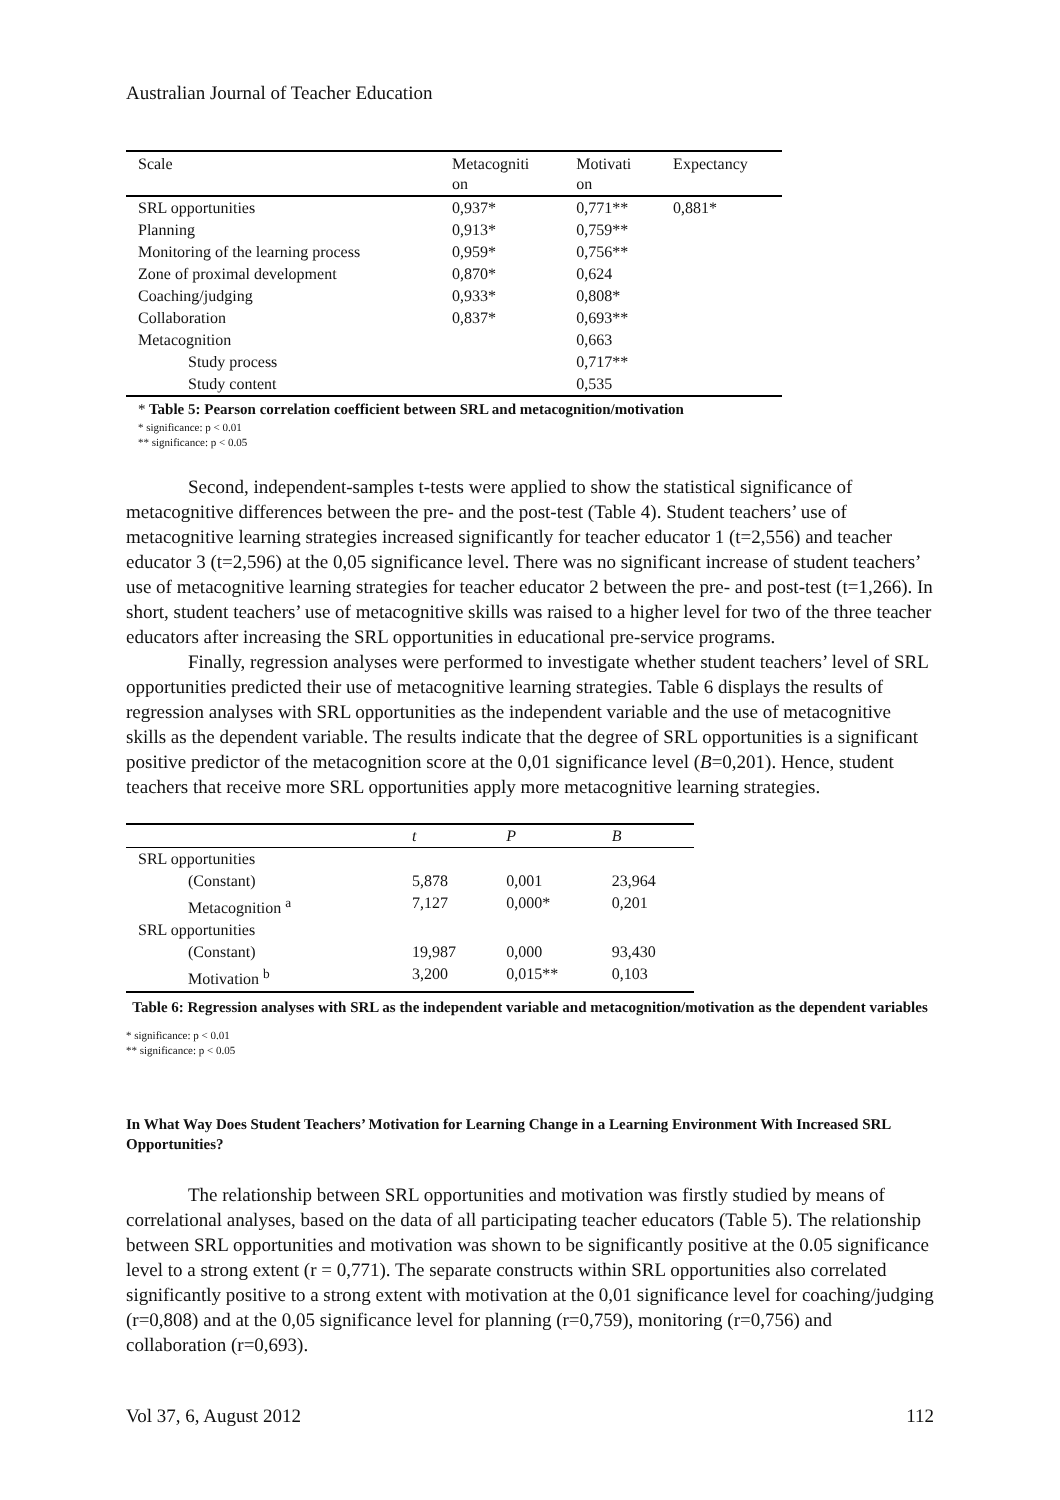Australian Journal of Teacher Education
| Scale | Metacogniti on | Motivati on | Expectancy |
| --- | --- | --- | --- |
| SRL opportunities | 0,937* | 0,771** | 0,881* |
| Planning | 0,913* | 0,759** | |
| Monitoring of the learning process | 0,959* | 0,756** | |
| Zone of proximal development | 0,870* | 0,624 | |
| Coaching/judging | 0,933* | 0,808* | |
| Collaboration | 0,837* | 0,693** | |
| Metacognition | | 0,663 | |
| Study process | | 0,717** | |
| Study content | | 0,535 | |
* Table 5: Pearson correlation coefficient between SRL and metacognition/motivation
* significance: p < 0.01
** significance: p < 0.05
Second, independent-samples t-tests were applied to show the statistical significance of metacognitive differences between the pre- and the post-test (Table 4). Student teachers’ use of metacognitive learning strategies increased significantly for teacher educator 1 (t=2,556) and teacher educator 3 (t=2,596) at the 0,05 significance level. There was no significant increase of student teachers’ use of metacognitive learning strategies for teacher educator 2 between the pre- and post-test (t=1,266). In short, student teachers’ use of metacognitive skills was raised to a higher level for two of the three teacher educators after increasing the SRL opportunities in educational pre-service programs.
Finally, regression analyses were performed to investigate whether student teachers’ level of SRL opportunities predicted their use of metacognitive learning strategies. Table 6 displays the results of regression analyses with SRL opportunities as the independent variable and the use of metacognitive skills as the dependent variable. The results indicate that the degree of SRL opportunities is a significant positive predictor of the metacognition score at the 0,01 significance level (B=0,201). Hence, student teachers that receive more SRL opportunities apply more metacognitive learning strategies.
| | t | P | B |
| --- | --- | --- | --- |
| SRL opportunities | | | |
| (Constant) | 5,878 | 0,001 | 23,964 |
| Metacognition <sup>a</sup> | 7,127 | 0,000* | 0,201 |
| SRL opportunities | | | |
| (Constant) | 19,987 | 0,000 | 93,430 |
| Motivation <sup>b</sup> | 3,200 | 0,015** | 0,103 |
Table 6: Regression analyses with SRL as the independent variable and metacognition/motivation as the dependent variables
* significance: p < 0.01
** significance: p < 0.05
In What Way Does Student Teachers’ Motivation for Learning Change in a Learning Environment With Increased SRL Opportunities?
The relationship between SRL opportunities and motivation was firstly studied by means of correlational analyses, based on the data of all participating teacher educators (Table 5). The relationship between SRL opportunities and motivation was shown to be significantly positive at the 0.05 significance level to a strong extent (r = 0,771). The separate constructs within SRL opportunities also correlated significantly positive to a strong extent with motivation at the 0,01 significance level for coaching/judging (r=0,808) and at the 0,05 significance level for planning (r=0,759), monitoring (r=0,756) and collaboration (r=0,693).
Vol 37, 6, August 2012 112